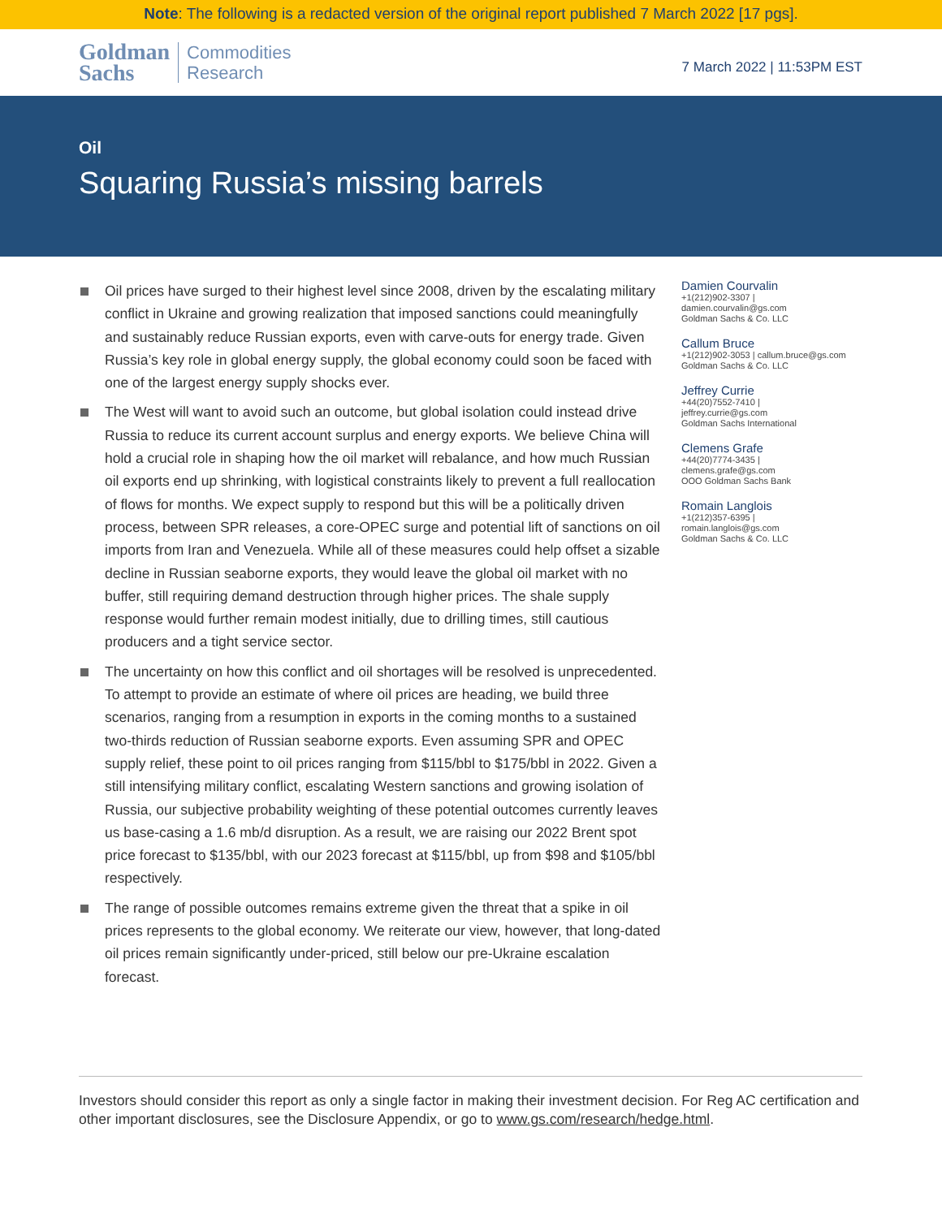Note: The following is a redacted version of the original report published 7 March 2022 [17 pgs].
Goldman
Sachs
Commodities
Research
7 March 2022 | 11:53PM EST
Oil
Squaring Russia’s missing barrels
Oil prices have surged to their highest level since 2008, driven by the escalating military conflict in Ukraine and growing realization that imposed sanctions could meaningfully and sustainably reduce Russian exports, even with carve-outs for energy trade. Given Russia’s key role in global energy supply, the global economy could soon be faced with one of the largest energy supply shocks ever.
The West will want to avoid such an outcome, but global isolation could instead drive Russia to reduce its current account surplus and energy exports. We believe China will hold a crucial role in shaping how the oil market will rebalance, and how much Russian oil exports end up shrinking, with logistical constraints likely to prevent a full reallocation of flows for months. We expect supply to respond but this will be a politically driven process, between SPR releases, a core-OPEC surge and potential lift of sanctions on oil imports from Iran and Venezuela. While all of these measures could help offset a sizable decline in Russian seaborne exports, they would leave the global oil market with no buffer, still requiring demand destruction through higher prices. The shale supply response would further remain modest initially, due to drilling times, still cautious producers and a tight service sector.
The uncertainty on how this conflict and oil shortages will be resolved is unprecedented. To attempt to provide an estimate of where oil prices are heading, we build three scenarios, ranging from a resumption in exports in the coming months to a sustained two-thirds reduction of Russian seaborne exports. Even assuming SPR and OPEC supply relief, these point to oil prices ranging from $115/bbl to $175/bbl in 2022. Given a still intensifying military conflict, escalating Western sanctions and growing isolation of Russia, our subjective probability weighting of these potential outcomes currently leaves us base-casing a 1.6 mb/d disruption. As a result, we are raising our 2022 Brent spot price forecast to $135/bbl, with our 2023 forecast at $115/bbl, up from $98 and $105/bbl respectively.
The range of possible outcomes remains extreme given the threat that a spike in oil prices represents to the global economy. We reiterate our view, however, that long-dated oil prices remain significantly under-priced, still below our pre-Ukraine escalation forecast.
Damien Courvalin
+1(212)902-3307 |
damien.courvalin@gs.com
Goldman Sachs & Co. LLC
Callum Bruce
+1(212)902-3053 | callum.bruce@gs.com
Goldman Sachs & Co. LLC
Jeffrey Currie
+44(20)7552-7410 |
jeffrey.currie@gs.com
Goldman Sachs International
Clemens Grafe
+44(20)7774-3435 |
clemens.grafe@gs.com
OOO Goldman Sachs Bank
Romain Langlois
+1(212)357-6395 |
romain.langlois@gs.com
Goldman Sachs & Co. LLC
Investors should consider this report as only a single factor in making their investment decision. For Reg AC certification and other important disclosures, see the Disclosure Appendix, or go to www.gs.com/research/hedge.html.